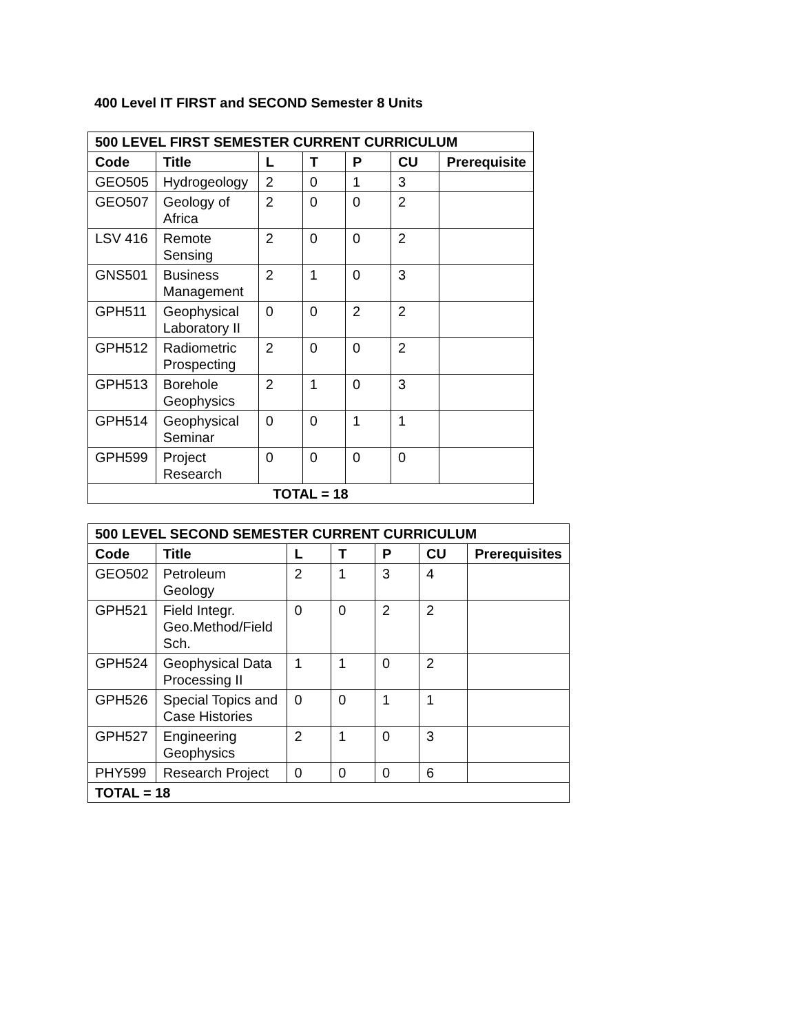400 Level IT FIRST and SECOND Semester 8 Units
| 500 LEVEL FIRST SEMESTER CURRENT CURRICULUM | | | | | | |
| --- | --- | --- | --- | --- | --- | --- |
| Code | Title | L | T | P | CU | Prerequisite |
| GEO505 | Hydrogeology | 2 | 0 | 1 | 3 | |
| GEO507 | Geology of Africa | 2 | 0 | 0 | 2 | |
| LSV 416 | Remote Sensing | 2 | 0 | 0 | 2 | |
| GNS501 | Business Management | 2 | 1 | 0 | 3 | |
| GPH511 | Geophysical Laboratory II | 0 | 0 | 2 | 2 | |
| GPH512 | Radiometric Prospecting | 2 | 0 | 0 | 2 | |
| GPH513 | Borehole Geophysics | 2 | 1 | 0 | 3 | |
| GPH514 | Geophysical Seminar | 0 | 0 | 1 | 1 | |
| GPH599 | Project Research | 0 | 0 | 0 | 0 | |
| TOTAL = 18 | | | | | | |
| 500 LEVEL SECOND SEMESTER CURRENT CURRICULUM | | | | | | |
| --- | --- | --- | --- | --- | --- | --- |
| Code | Title | L | T | P | CU | Prerequisites |
| GEO502 | Petroleum Geology | 2 | 1 | 3 | 4 | |
| GPH521 | Field Integr. Geo.Method/Field Sch. | 0 | 0 | 2 | 2 | |
| GPH524 | Geophysical Data Processing II | 1 | 1 | 0 | 2 | |
| GPH526 | Special Topics and Case Histories | 0 | 0 | 1 | 1 | |
| GPH527 | Engineering Geophysics | 2 | 1 | 0 | 3 | |
| PHY599 | Research Project | 0 | 0 | 0 | 6 | |
| TOTAL = 18 | | | | | | |